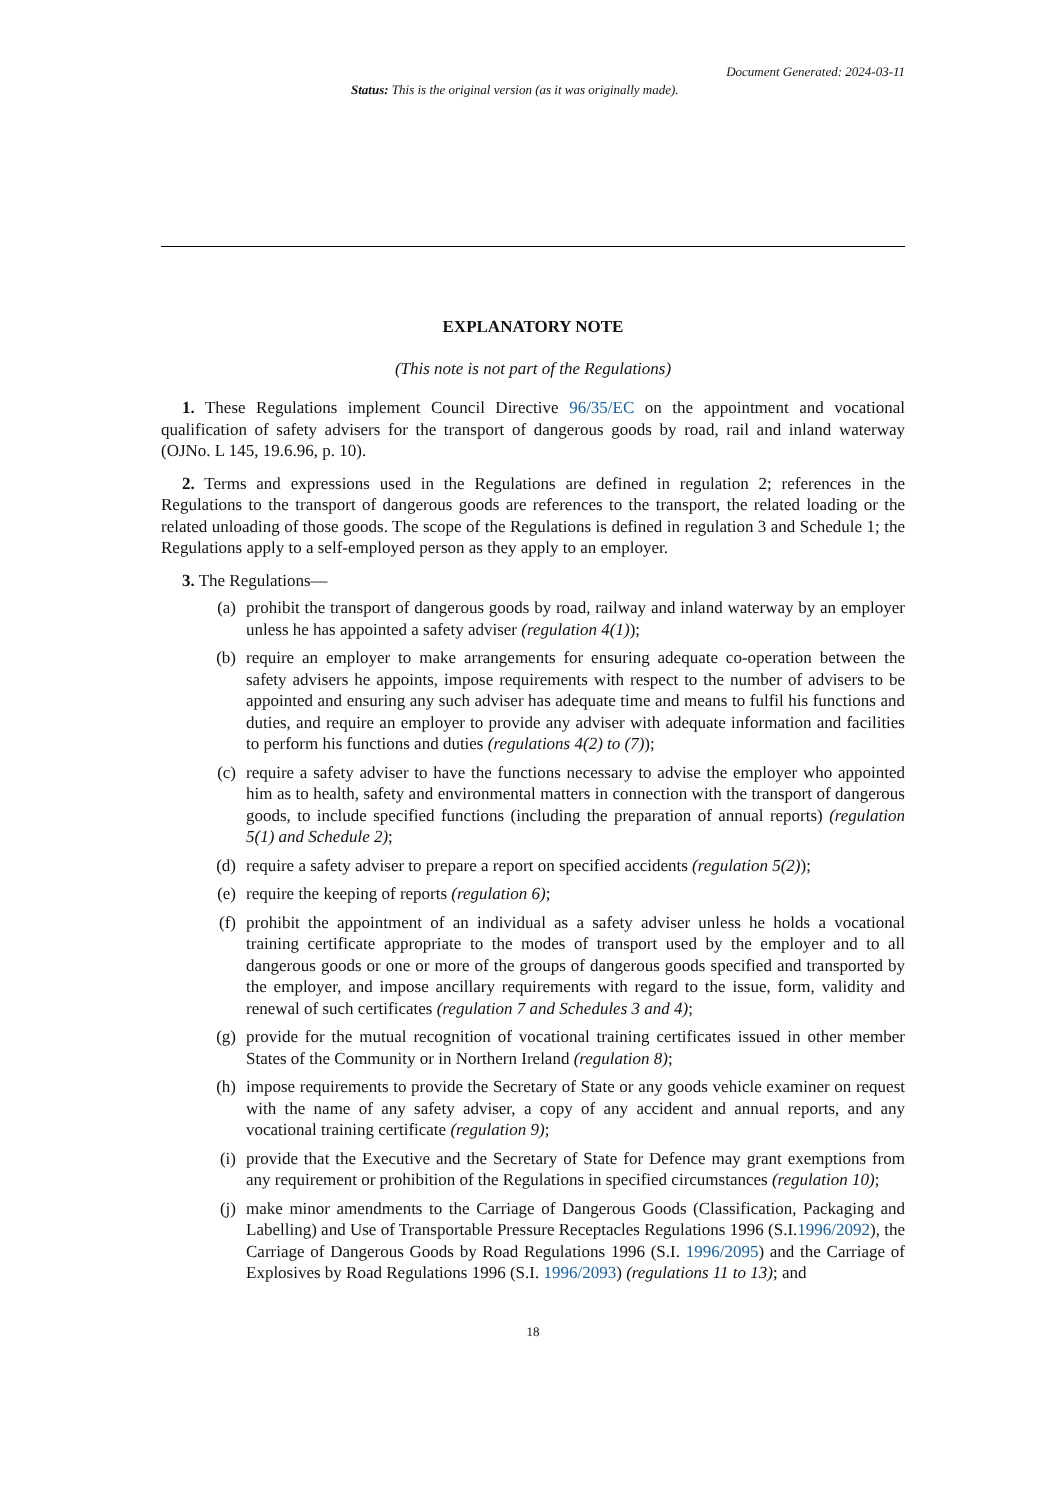Document Generated: 2024-03-11
Status: This is the original version (as it was originally made).
EXPLANATORY NOTE
(This note is not part of the Regulations)
1. These Regulations implement Council Directive 96/35/EC on the appointment and vocational qualification of safety advisers for the transport of dangerous goods by road, rail and inland waterway (OJNo. L 145, 19.6.96, p. 10).
2. Terms and expressions used in the Regulations are defined in regulation 2; references in the Regulations to the transport of dangerous goods are references to the transport, the related loading or the related unloading of those goods. The scope of the Regulations is defined in regulation 3 and Schedule 1; the Regulations apply to a self-employed person as they apply to an employer.
3. The Regulations—
(a) prohibit the transport of dangerous goods by road, railway and inland waterway by an employer unless he has appointed a safety adviser (regulation 4(1));
(b) require an employer to make arrangements for ensuring adequate co-operation between the safety advisers he appoints, impose requirements with respect to the number of advisers to be appointed and ensuring any such adviser has adequate time and means to fulfil his functions and duties, and require an employer to provide any adviser with adequate information and facilities to perform his functions and duties (regulations 4(2) to (7));
(c) require a safety adviser to have the functions necessary to advise the employer who appointed him as to health, safety and environmental matters in connection with the transport of dangerous goods, to include specified functions (including the preparation of annual reports) (regulation 5(1) and Schedule 2);
(d) require a safety adviser to prepare a report on specified accidents (regulation 5(2));
(e) require the keeping of reports (regulation 6);
(f) prohibit the appointment of an individual as a safety adviser unless he holds a vocational training certificate appropriate to the modes of transport used by the employer and to all dangerous goods or one or more of the groups of dangerous goods specified and transported by the employer, and impose ancillary requirements with regard to the issue, form, validity and renewal of such certificates (regulation 7 and Schedules 3 and 4);
(g) provide for the mutual recognition of vocational training certificates issued in other member States of the Community or in Northern Ireland (regulation 8);
(h) impose requirements to provide the Secretary of State or any goods vehicle examiner on request with the name of any safety adviser, a copy of any accident and annual reports, and any vocational training certificate (regulation 9);
(i) provide that the Executive and the Secretary of State for Defence may grant exemptions from any requirement or prohibition of the Regulations in specified circumstances (regulation 10);
(j) make minor amendments to the Carriage of Dangerous Goods (Classification, Packaging and Labelling) and Use of Transportable Pressure Receptacles Regulations 1996 (S.I.1996/2092), the Carriage of Dangerous Goods by Road Regulations 1996 (S.I. 1996/2095) and the Carriage of Explosives by Road Regulations 1996 (S.I. 1996/2093) (regulations 11 to 13); and
18